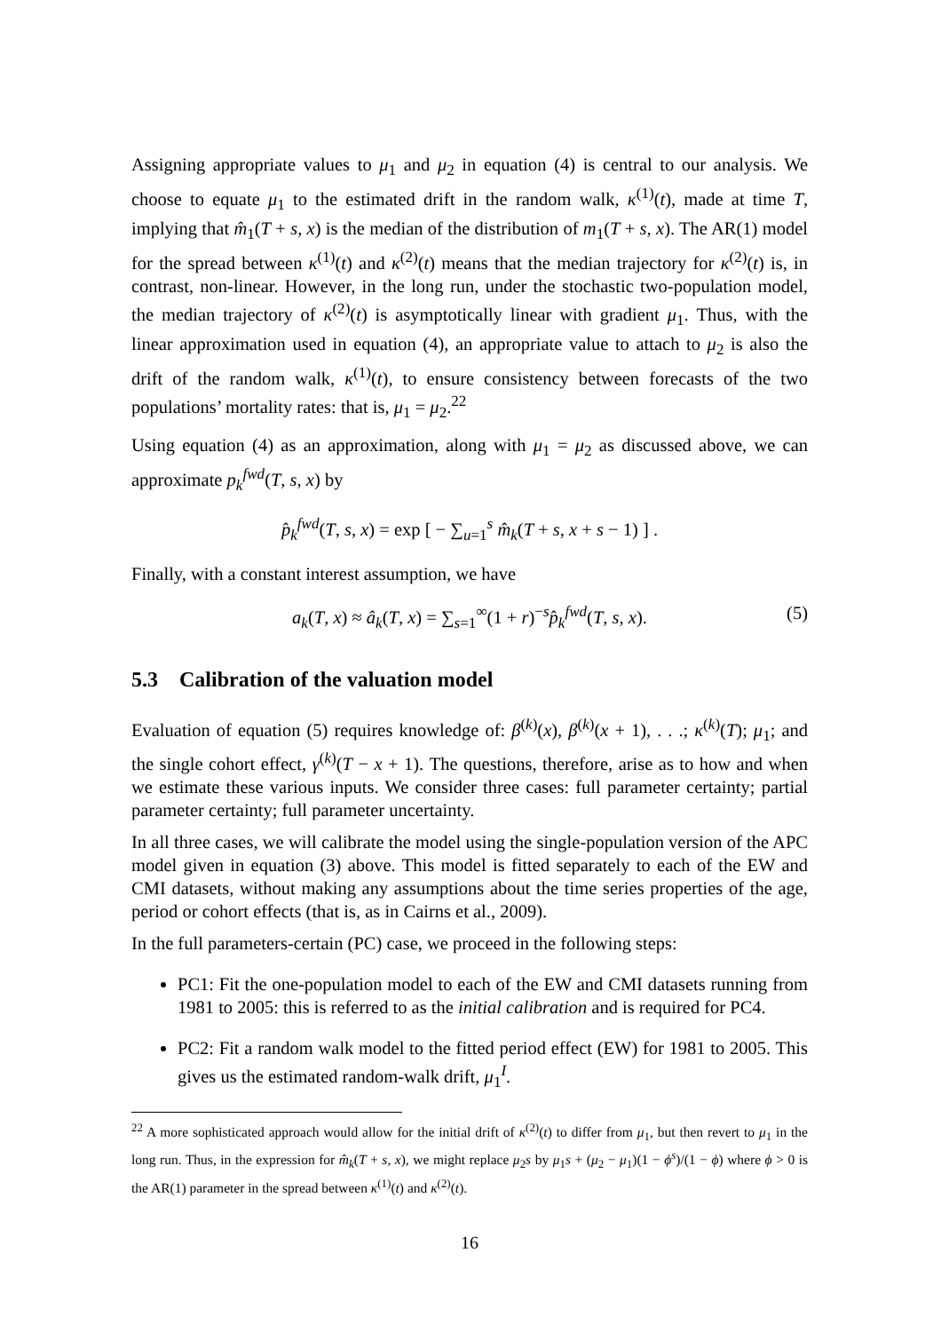Assigning appropriate values to μ<sub>1</sub> and μ<sub>2</sub> in equation (4) is central to our analysis. We choose to equate μ<sub>1</sub> to the estimated drift in the random walk, κ<sup>(1)</sup>(t), made at time T, implying that m̂<sub>1</sub>(T + s, x) is the median of the distribution of m<sub>1</sub>(T + s, x). The AR(1) model for the spread between κ<sup>(1)</sup>(t) and κ<sup>(2)</sup>(t) means that the median trajectory for κ<sup>(2)</sup>(t) is, in contrast, non-linear. However, in the long run, under the stochastic two-population model, the median trajectory of κ<sup>(2)</sup>(t) is asymptotically linear with gradient μ<sub>1</sub>. Thus, with the linear approximation used in equation (4), an appropriate value to attach to μ<sub>2</sub> is also the drift of the random walk, κ<sup>(1)</sup>(t), to ensure consistency between forecasts of the two populations’ mortality rates: that is, μ<sub>1</sub> = μ<sub>2</sub>.<sup>22</sup>
Using equation (4) as an approximation, along with μ<sub>1</sub> = μ<sub>2</sub> as discussed above, we can approximate p<sub>k</sub><sup>fwd</sup>(T, s, x) by
p̂<sub>k</sub><sup>fwd</sup>(T, s, x) = exp [ − ∑<sub>u=1</sub><sup>s</sup> m̂<sub>k</sub>(T + s, x + s − 1) ] .
Finally, with a constant interest assumption, we have
a<sub>k</sub>(T, x) ≈ â<sub>k</sub>(T, x) = ∑<sub>s=1</sub><sup>∞</sup>(1 + r)<sup>−s</sup>p̂<sub>k</sub><sup>fwd</sup>(T, s, x). (5)
5.3 Calibration of the valuation model
Evaluation of equation (5) requires knowledge of: β<sup>(k)</sup>(x), β<sup>(k)</sup>(x + 1), . . .; κ<sup>(k)</sup>(T); μ<sub>1</sub>; and the single cohort effect, γ<sup>(k)</sup>(T − x + 1). The questions, therefore, arise as to how and when we estimate these various inputs. We consider three cases: full parameter certainty; partial parameter certainty; full parameter uncertainty.
In all three cases, we will calibrate the model using the single-population version of the APC model given in equation (3) above. This model is fitted separately to each of the EW and CMI datasets, without making any assumptions about the time series properties of the age, period or cohort effects (that is, as in Cairns et al., 2009).
In the full parameters-certain (PC) case, we proceed in the following steps:
PC1: Fit the one-population model to each of the EW and CMI datasets running from 1981 to 2005: this is referred to as the initial calibration and is required for PC4.
PC2: Fit a random walk model to the fitted period effect (EW) for 1981 to 2005. This gives us the estimated random-walk drift, μ<sub>1</sub><sup>I</sup>.
<sup>22</sup> A more sophisticated approach would allow for the initial drift of κ<sup>(2)</sup>(t) to differ from μ<sub>1</sub>, but then revert to μ<sub>1</sub> in the long run. Thus, in the expression for m̂<sub>k</sub>(T + s, x), we might replace μ<sub>2</sub>s by μ<sub>1</sub>s + (μ<sub>2</sub> − μ<sub>1</sub>)(1 − ϕ<sup>s</sup>)/(1 − ϕ) where ϕ > 0 is the AR(1) parameter in the spread between κ<sup>(1)</sup>(t) and κ<sup>(2)</sup>(t).
16